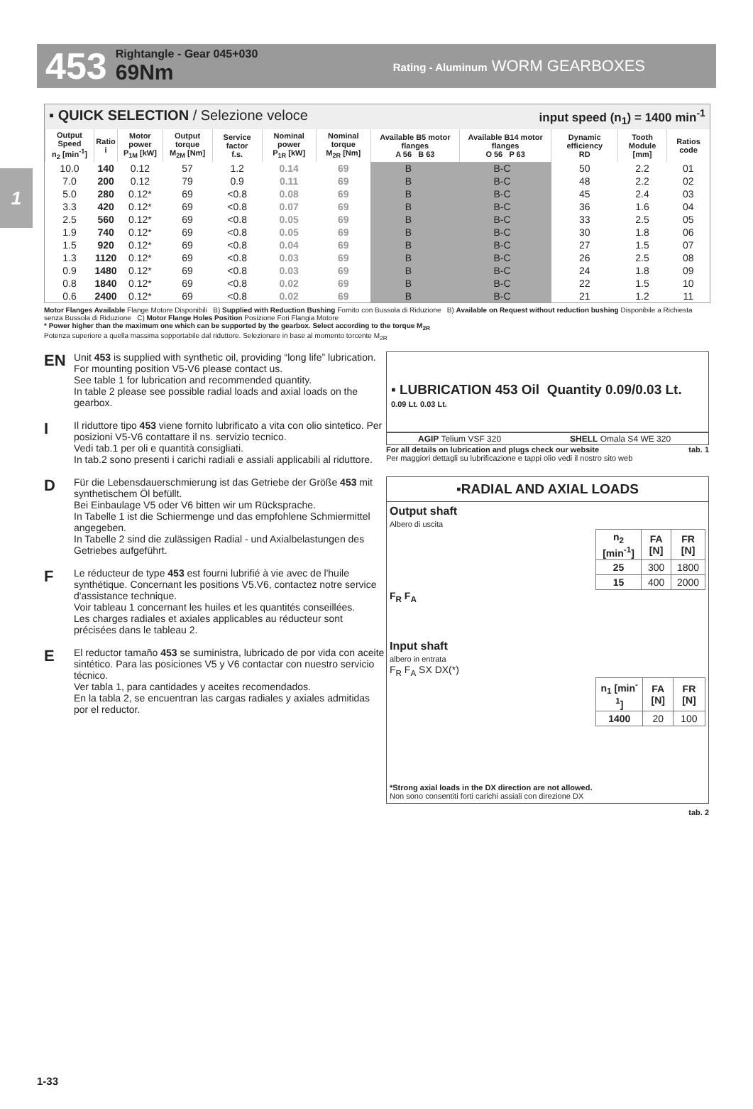453
Rightangle - Gear 045+030
69Nm
Rating - Aluminum WORM GEARBOXES
1
▪ QUICK SELECTION / Selezione veloce input speed (n<sub>1</sub>) = 1400 min<sup>-1</sup>
| Output Speed n<sub>2</sub> [min<sup>-1</sup>] | Ratio i | Motor power P<sub>1M</sub> [kW] | Output torque M<sub>2M</sub> [Nm] | Service factor f.s. | Nominal power P<sub>1R</sub> [kW] | Nominal torque M<sub>2R</sub> [Nm] | Available B5 motor flanges A 56 B 63 | | Available B14 motor flanges O 56 P 63 | | Dynamic efficiency RD | Tooth Module [mm] | Ratios code |
| --- | --- | --- | --- | --- | --- | --- | --- | --- | --- | --- | --- | --- | --- |
| 10.0 | 140 | 0.12 | 57 | 1.2 | 0.14 | 69 | B | | B-C | | 50 | 2.2 | 01 |
| 7.0 | 200 | 0.12 | 79 | 0.9 | 0.11 | 69 | B | | B-C | | 48 | 2.2 | 02 |
| 5.0 | 280 | 0.12* | 69 | <0.8 | 0.08 | 69 | B | | B-C | | 45 | 2.4 | 03 |
| 3.3 | 420 | 0.12* | 69 | <0.8 | 0.07 | 69 | B | | B-C | | 36 | 1.6 | 04 |
| 2.5 | 560 | 0.12* | 69 | <0.8 | 0.05 | 69 | B | | B-C | | 33 | 2.5 | 05 |
| 1.9 | 740 | 0.12* | 69 | <0.8 | 0.05 | 69 | B | | B-C | | 30 | 1.8 | 06 |
| 1.5 | 920 | 0.12* | 69 | <0.8 | 0.04 | 69 | B | | B-C | | 27 | 1.5 | 07 |
| 1.3 | 1120 | 0.12* | 69 | <0.8 | 0.03 | 69 | B | | B-C | | 26 | 2.5 | 08 |
| 0.9 | 1480 | 0.12* | 69 | <0.8 | 0.03 | 69 | B | | B-C | | 24 | 1.8 | 09 |
| 0.8 | 1840 | 0.12* | 69 | <0.8 | 0.02 | 69 | B | | B-C | | 22 | 1.5 | 10 |
| 0.6 | 2400 | 0.12* | 69 | <0.8 | 0.02 | 69 | B | | B-C | | 21 | 1.2 | 11 |
Motor Flanges Available Flange Motore Disponibili B) Supplied with Reduction Bushing Fornito con Bussola di Riduzione B) Available on Request without reduction bushing Disponibile a Richiesta senza Bussola di Riduzione C) Motor Flange Holes Position Posizione Fori Flangia Motore
* Power higher than the maximum one which can be supported by the gearbox. Select according to the torque M<sub>2R</sub>
Potenza superiore a quella massima sopportabile dal riduttore. Selezionare in base al momento torcente M<sub>2R</sub>
EN Unit 453 is supplied with synthetic oil, providing “long life” lubrication. For mounting position V5-V6 please contact us.
See table 1 for lubrication and recommended quantity.
In table 2 please see possible radial loads and axial loads on the gearbox.
I Il riduttore tipo 453 viene fornito lubrificato a vita con olio sintetico. Per posizioni V5-V6 contattare il ns. servizio tecnico.
Vedi tab.1 per oli e quantità consigliati.
In tab.2 sono presenti i carichi radiali e assiali applicabili al riduttore.
D Für die Lebensdauerschmierung ist das Getriebe der Größe 453 mit synthetischem Öl befüllt.
Bei Einbaulage V5 oder V6 bitten wir um Rücksprache.
In Tabelle 1 ist die Schiermenge und das empfohlene Schmiermittel angegeben.
In Tabelle 2 sind die zulässigen Radial - und Axialbelastungen des Getriebes aufgeführt.
F Le réducteur de type 453 est fourni lubrifié à vie avec de l'huile synthétique. Concernant les positions V5.V6, contactez notre service d'assistance technique.
Voir tableau 1 concernant les huiles et les quantités conseillées.
Les charges radiales et axiales applicables au réducteur sont précisées dans le tableau 2.
E El reductor tamaño 453 se suministra, lubricado de por vida con aceite sintético. Para las posiciones V5 y V6 contactar con nuestro servicio técnico.
Ver tabla 1, para cantidades y aceites recomendados.
En la tabla 2, se encuentran las cargas radiales y axiales admitidas por el reductor.
▪ LUBRICATION 453 Oil Quantity 0.09/0.03 Lt.
0.09 Lt. 0.03 Lt.
| AGIP Telium VSF 320 | SHELL Omala S4 WE 320 |
For all details on lubrication and plugs check our website tab. 1
Per maggiori dettagli su lubrificazione e tappi olio vedi il nostro sito web
▪RADIAL AND AXIAL LOADS
Output shaft
Albero di uscita
| n<sub>2</sub> [min<sup>-1</sup>] | FA [N] | FR [N] |
| --- | --- | --- |
| 25 | 300 | 1800 |
| 15 | 400 | 2000 |
F<sub>R</sub> F<sub>A</sub>
Input shaft
albero in entrata
F<sub>R</sub> F<sub>A</sub> SX DX(*)
| n<sub>1</sub> [min<sup>-1</sup>] | FA [N] | FR [N] |
| --- | --- | --- |
| 1400 | 20 | 100 |
*Strong axial loads in the DX direction are not allowed.
Non sono consentiti forti carichi assiali con direzione DX
tab. 2
1-33